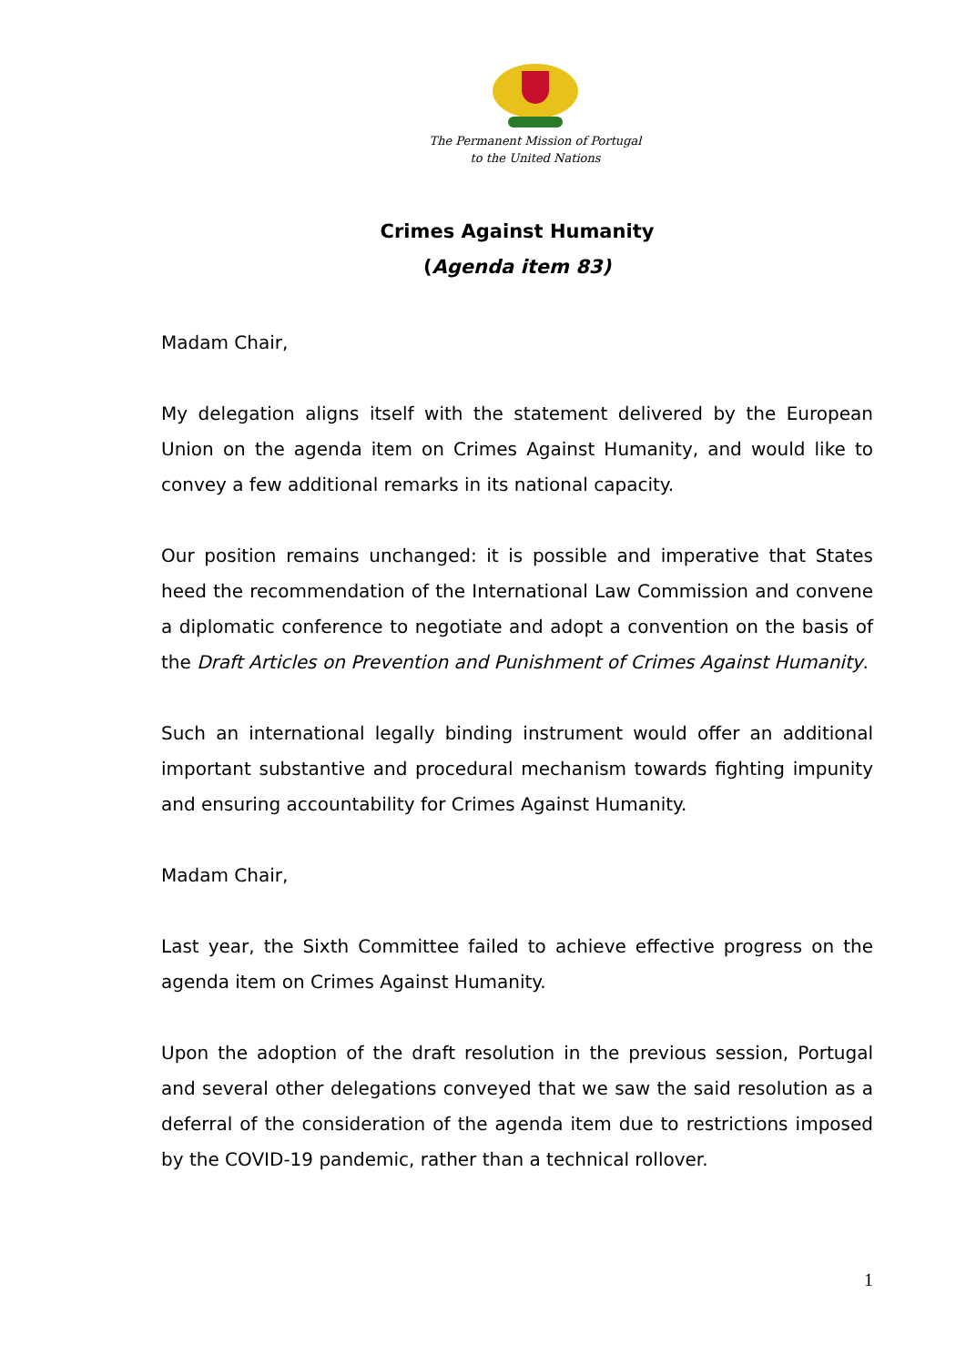The Permanent Mission of Portugal
to the United Nations
Crimes Against Humanity
(Agenda item 83)
Madam Chair,
My delegation aligns itself with the statement delivered by the European Union on the agenda item on Crimes Against Humanity, and would like to convey a few additional remarks in its national capacity.
Our position remains unchanged: it is possible and imperative that States heed the recommendation of the International Law Commission and convene a diplomatic conference to negotiate and adopt a convention on the basis of the Draft Articles on Prevention and Punishment of Crimes Against Humanity.
Such an international legally binding instrument would offer an additional important substantive and procedural mechanism towards fighting impunity and ensuring accountability for Crimes Against Humanity.
Madam Chair,
Last year, the Sixth Committee failed to achieve effective progress on the agenda item on Crimes Against Humanity.
Upon the adoption of the draft resolution in the previous session, Portugal and several other delegations conveyed that we saw the said resolution as a deferral of the consideration of the agenda item due to restrictions imposed by the COVID-19 pandemic, rather than a technical rollover.
1